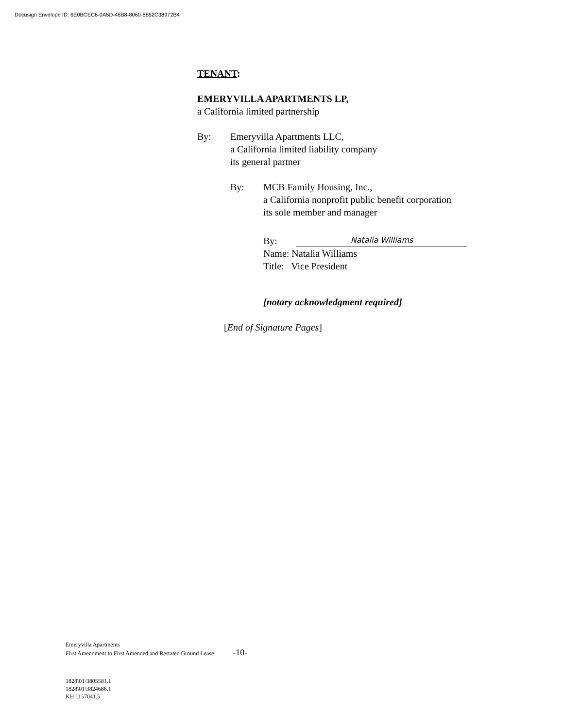Docusign Envelope ID: 6E0BCEC6-0A5D-46B8-8060-8862C38972B4
TENANT:
EMERYVILLA APARTMENTS LP,
a California limited partnership
By: Emeryvilla Apartments LLC,
a California limited liability company
its general partner
By: MCB Family Housing, Inc.,
a California nonprofit public benefit corporation
its sole member and manager
By:
Natalia Williams
Name: Natalia Williams
Title: Vice President
[notary acknowledgment required]
[End of Signature Pages]
Emeryvilla Apartments
First Amendment to First Amended and Restated Ground Lease -10-
1828\01\3805581.1
1828\01\3824686.1
KH 1157041.5